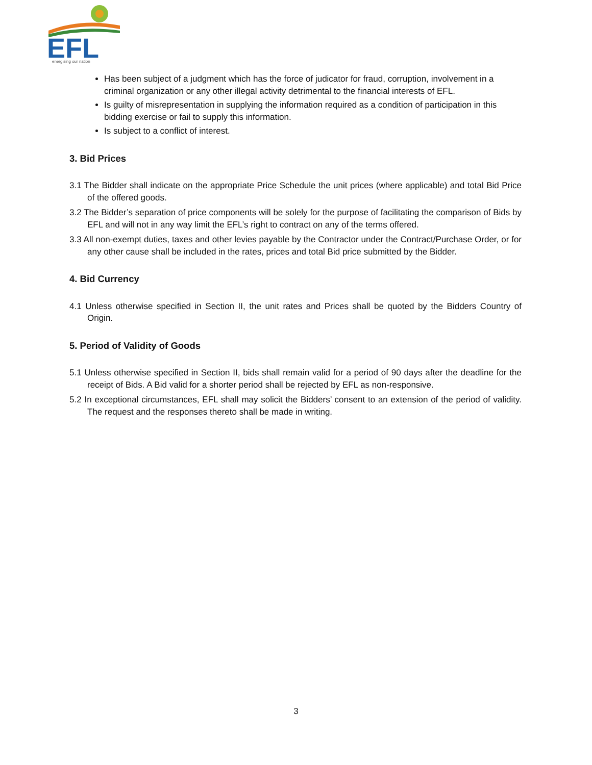EFL
energising our nation
Has been subject of a judgment which has the force of judicator for fraud, corruption, involvement in a criminal organization or any other illegal activity detrimental to the financial interests of EFL.
Is guilty of misrepresentation in supplying the information required as a condition of participation in this bidding exercise or fail to supply this information.
Is subject to a conflict of interest.
3. Bid Prices
3.1 The Bidder shall indicate on the appropriate Price Schedule the unit prices (where applicable) and total Bid Price of the offered goods.
3.2 The Bidder’s separation of price components will be solely for the purpose of facilitating the comparison of Bids by EFL and will not in any way limit the EFL’s right to contract on any of the terms offered.
3.3 All non-exempt duties, taxes and other levies payable by the Contractor under the Contract/Purchase Order, or for any other cause shall be included in the rates, prices and total Bid price submitted by the Bidder.
4. Bid Currency
4.1 Unless otherwise specified in Section II, the unit rates and Prices shall be quoted by the Bidders Country of Origin.
5. Period of Validity of Goods
5.1 Unless otherwise specified in Section II, bids shall remain valid for a period of 90 days after the deadline for the receipt of Bids. A Bid valid for a shorter period shall be rejected by EFL as non-responsive.
5.2 In exceptional circumstances, EFL shall may solicit the Bidders’ consent to an extension of the period of validity. The request and the responses thereto shall be made in writing.
3